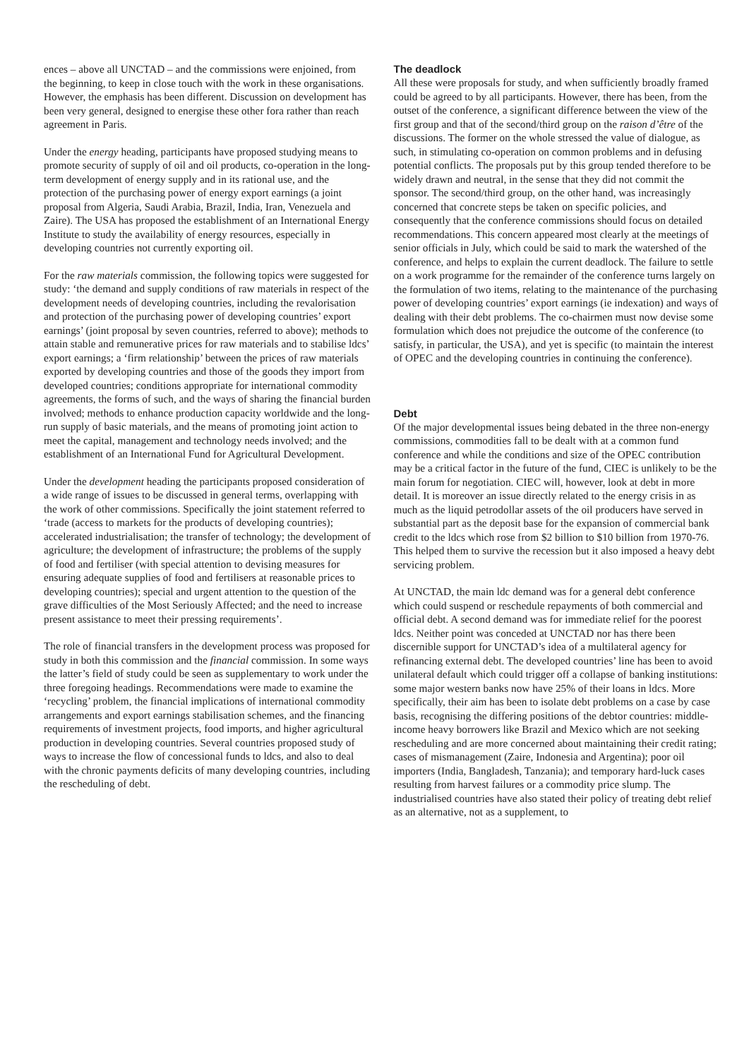ences – above all UNCTAD – and the commissions were enjoined, from the beginning, to keep in close touch with the work in these organisations. However, the emphasis has been different. Discussion on development has been very general, designed to energise these other fora rather than reach agreement in Paris.
Under the energy heading, participants have proposed studying means to promote security of supply of oil and oil products, co-operation in the long-term development of energy supply and in its rational use, and the protection of the purchasing power of energy export earnings (a joint proposal from Algeria, Saudi Arabia, Brazil, India, Iran, Venezuela and Zaire). The USA has proposed the establishment of an International Energy Institute to study the availability of energy resources, especially in developing countries not currently exporting oil.
For the raw materials commission, the following topics were suggested for study: ‘the demand and supply conditions of raw materials in respect of the development needs of developing countries, including the revalorisation and protection of the purchasing power of developing countries’ export earnings’ (joint proposal by seven countries, referred to above); methods to attain stable and remunerative prices for raw materials and to stabilise ldcs’ export earnings; a ‘firm relationship’ between the prices of raw materials exported by developing countries and those of the goods they import from developed countries; conditions appropriate for international commodity agreements, the forms of such, and the ways of sharing the financial burden involved; methods to enhance production capacity worldwide and the long-run supply of basic materials, and the means of promoting joint action to meet the capital, management and technology needs involved; and the establishment of an International Fund for Agricultural Development.
Under the development heading the participants proposed consideration of a wide range of issues to be discussed in general terms, overlapping with the work of other commissions. Specifically the joint statement referred to ‘trade (access to markets for the products of developing countries); accelerated industrialisation; the transfer of technology; the development of agriculture; the development of infrastructure; the problems of the supply of food and fertiliser (with special attention to devising measures for ensuring adequate supplies of food and fertilisers at reasonable prices to developing countries); special and urgent attention to the question of the grave difficulties of the Most Seriously Affected; and the need to increase present assistance to meet their pressing requirements’.
The role of financial transfers in the development process was proposed for study in both this commission and the financial commission. In some ways the latter’s field of study could be seen as supplementary to work under the three foregoing headings. Recommendations were made to examine the ‘recycling’ problem, the financial implications of international commodity arrangements and export earnings stabilisation schemes, and the financing requirements of investment projects, food imports, and higher agricultural production in developing countries. Several countries proposed study of ways to increase the flow of concessional funds to ldcs, and also to deal with the chronic payments deficits of many developing countries, including the rescheduling of debt.
The deadlock
All these were proposals for study, and when sufficiently broadly framed could be agreed to by all participants. However, there has been, from the outset of the conference, a significant difference between the view of the first group and that of the second/third group on the raison d’être of the discussions. The former on the whole stressed the value of dialogue, as such, in stimulating co-operation on common problems and in defusing potential conflicts. The proposals put by this group tended therefore to be widely drawn and neutral, in the sense that they did not commit the sponsor. The second/third group, on the other hand, was increasingly concerned that concrete steps be taken on specific policies, and consequently that the conference commissions should focus on detailed recommendations. This concern appeared most clearly at the meetings of senior officials in July, which could be said to mark the watershed of the conference, and helps to explain the current deadlock. The failure to settle on a work programme for the remainder of the conference turns largely on the formulation of two items, relating to the maintenance of the purchasing power of developing countries’ export earnings (ie indexation) and ways of dealing with their debt problems. The co-chairmen must now devise some formulation which does not prejudice the outcome of the conference (to satisfy, in particular, the USA), and yet is specific (to maintain the interest of OPEC and the developing countries in continuing the conference).
Debt
Of the major developmental issues being debated in the three non-energy commissions, commodities fall to be dealt with at a common fund conference and while the conditions and size of the OPEC contribution may be a critical factor in the future of the fund, CIEC is unlikely to be the main forum for negotiation. CIEC will, however, look at debt in more detail. It is moreover an issue directly related to the energy crisis in as much as the liquid petrodollar assets of the oil producers have served in substantial part as the deposit base for the expansion of commercial bank credit to the ldcs which rose from $2 billion to $10 billion from 1970-76. This helped them to survive the recession but it also imposed a heavy debt servicing problem.
At UNCTAD, the main ldc demand was for a general debt conference which could suspend or reschedule repayments of both commercial and official debt. A second demand was for immediate relief for the poorest ldcs. Neither point was conceded at UNCTAD nor has there been discernible support for UNCTAD’s idea of a multilateral agency for refinancing external debt. The developed countries’ line has been to avoid unilateral default which could trigger off a collapse of banking institutions: some major western banks now have 25% of their loans in ldcs. More specifically, their aim has been to isolate debt problems on a case by case basis, recognising the differing positions of the debtor countries: middle-income heavy borrowers like Brazil and Mexico which are not seeking rescheduling and are more concerned about maintaining their credit rating; cases of mismanagement (Zaire, Indonesia and Argentina); poor oil importers (India, Bangladesh, Tanzania); and temporary hard-luck cases resulting from harvest failures or a commodity price slump. The industrialised countries have also stated their policy of treating debt relief as an alternative, not as a supplement, to